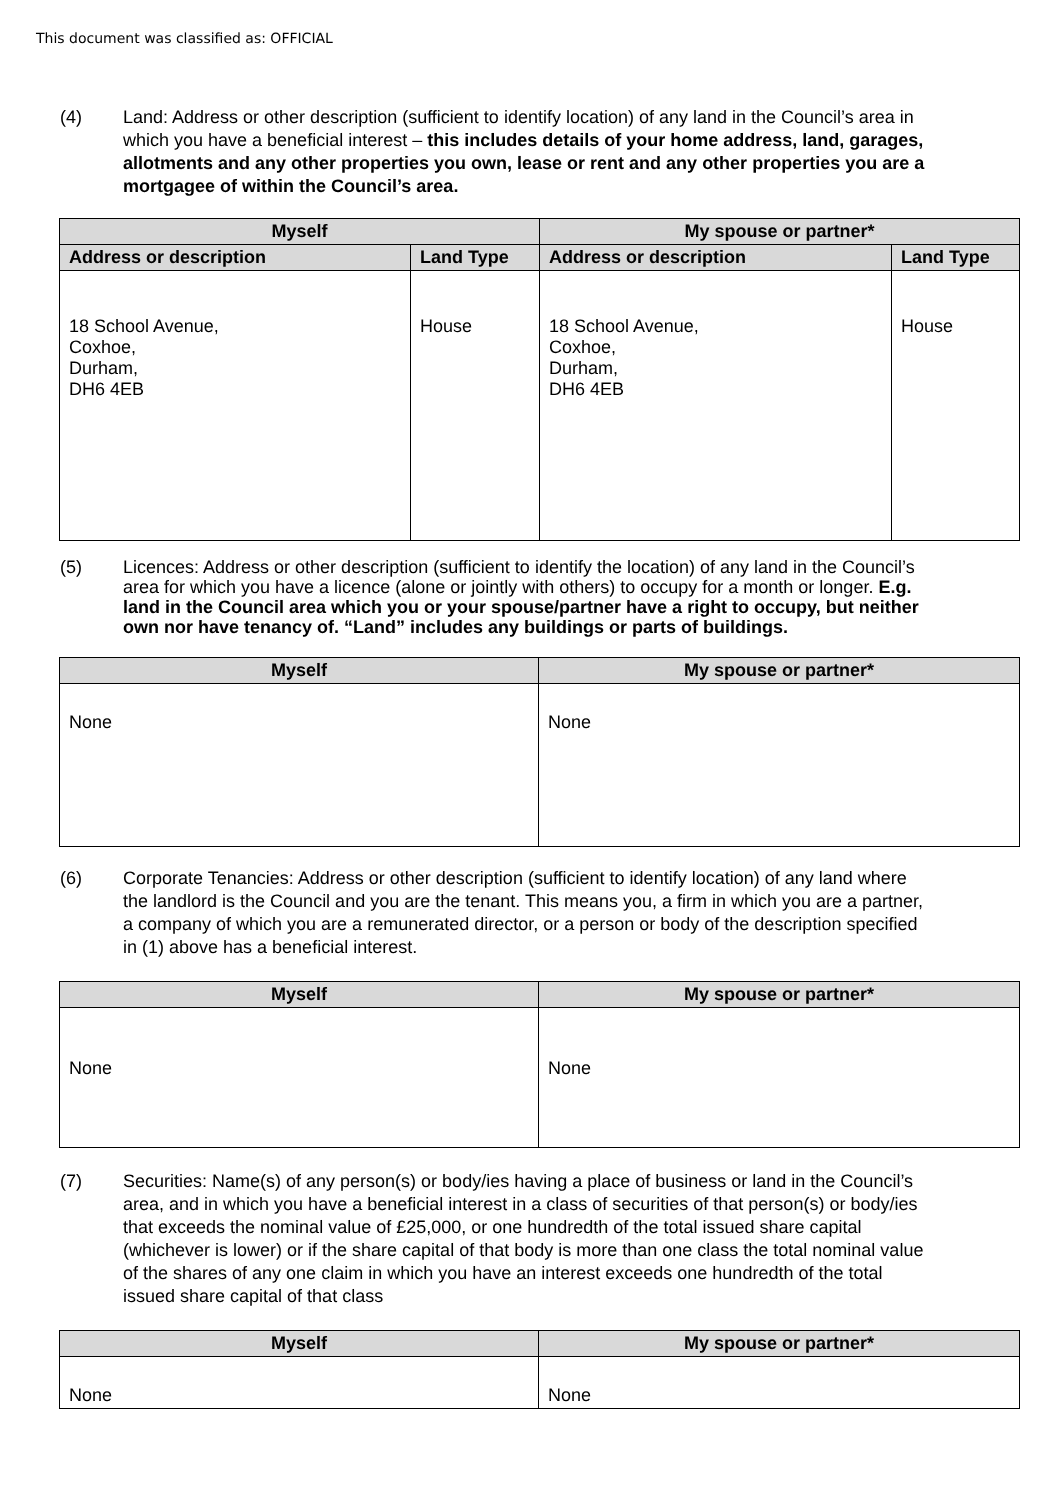This document was classified as: OFFICIAL
(4) Land: Address or other description (sufficient to identify location) of any land in the Council’s area in which you have a beneficial interest – this includes details of your home address, land, garages, allotments and any other properties you own, lease or rent and any other properties you are a mortgagee of within the Council’s area.
| Myself | | My spouse or partner* | |
| --- | --- | --- | --- |
| Address or description | Land Type | Address or description | Land Type |
| 18 School Avenue, Coxhoe, Durham, DH6 4EB | House | 18 School Avenue, Coxhoe, Durham, DH6 4EB | House |
(5) Licences: Address or other description (sufficient to identify the location) of any land in the Council’s area for which you have a licence (alone or jointly with others) to occupy for a month or longer. E.g. land in the Council area which you or your spouse/partner have a right to occupy, but neither own nor have tenancy of. “Land” includes any buildings or parts of buildings.
| Myself | My spouse or partner* |
| --- | --- |
| None | None |
(6) Corporate Tenancies: Address or other description (sufficient to identify location) of any land where the landlord is the Council and you are the tenant. This means you, a firm in which you are a partner, a company of which you are a remunerated director, or a person or body of the description specified in (1) above has a beneficial interest.
| Myself | My spouse or partner* |
| --- | --- |
| None | None |
(7) Securities: Name(s) of any person(s) or body/ies having a place of business or land in the Council’s area, and in which you have a beneficial interest in a class of securities of that person(s) or body/ies that exceeds the nominal value of £25,000, or one hundredth of the total issued share capital (whichever is lower) or if the share capital of that body is more than one class the total nominal value of the shares of any one claim in which you have an interest exceeds one hundredth of the total issued share capital of that class
| Myself | My spouse or partner* |
| --- | --- |
| None | None |